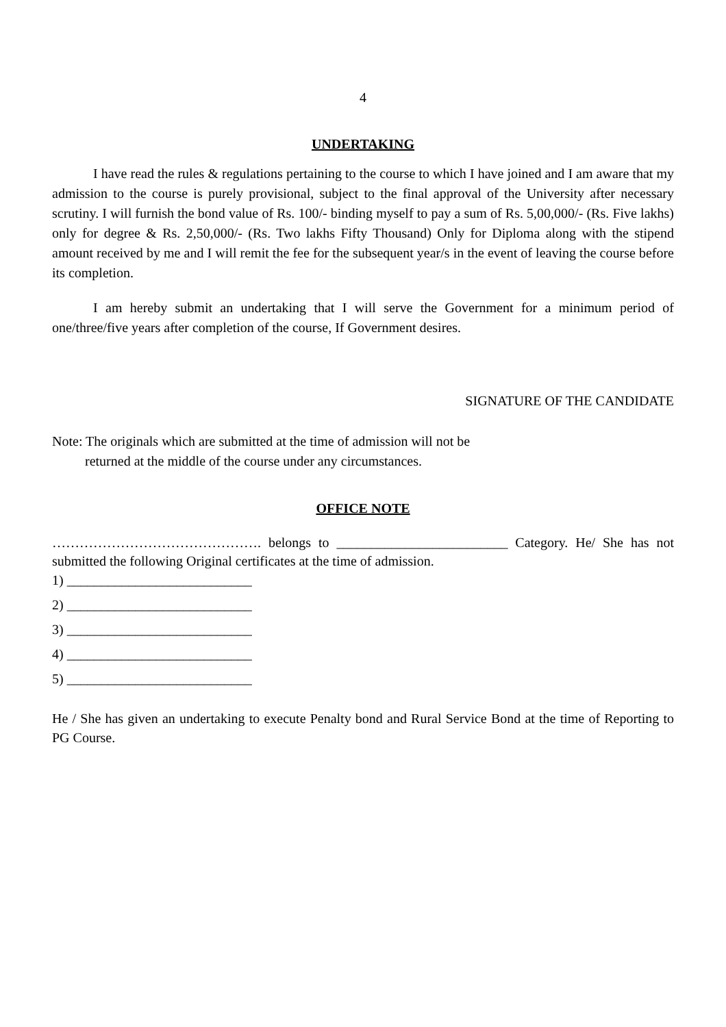4
UNDERTAKING
I have read the rules & regulations pertaining to the course to which I have joined and I am aware that my admission to the course is purely provisional, subject to the final approval of the University after necessary scrutiny. I will furnish the bond value of Rs. 100/- binding myself to pay a sum of Rs. 5,00,000/- (Rs. Five lakhs) only for degree & Rs. 2,50,000/- (Rs. Two lakhs Fifty Thousand) Only for Diploma along with the stipend amount received by me and I will remit the fee for the subsequent year/s in the event of leaving the course before its completion.
I am hereby submit an undertaking that I will serve the Government for a minimum period of one/three/five years after completion of the course, If Government desires.
SIGNATURE OF THE CANDIDATE
Note: The originals which are submitted at the time of admission will not be
returned at the middle of the course under any circumstances.
OFFICE NOTE
………………………………………. belongs to _________________________ Category. He/ She has not submitted the following Original certificates at the time of admission.
1) ___________________________
2) ___________________________
3) ___________________________
4) ___________________________
5) ___________________________
He / She has given an undertaking to execute Penalty bond and Rural Service Bond at the time of Reporting to PG Course.